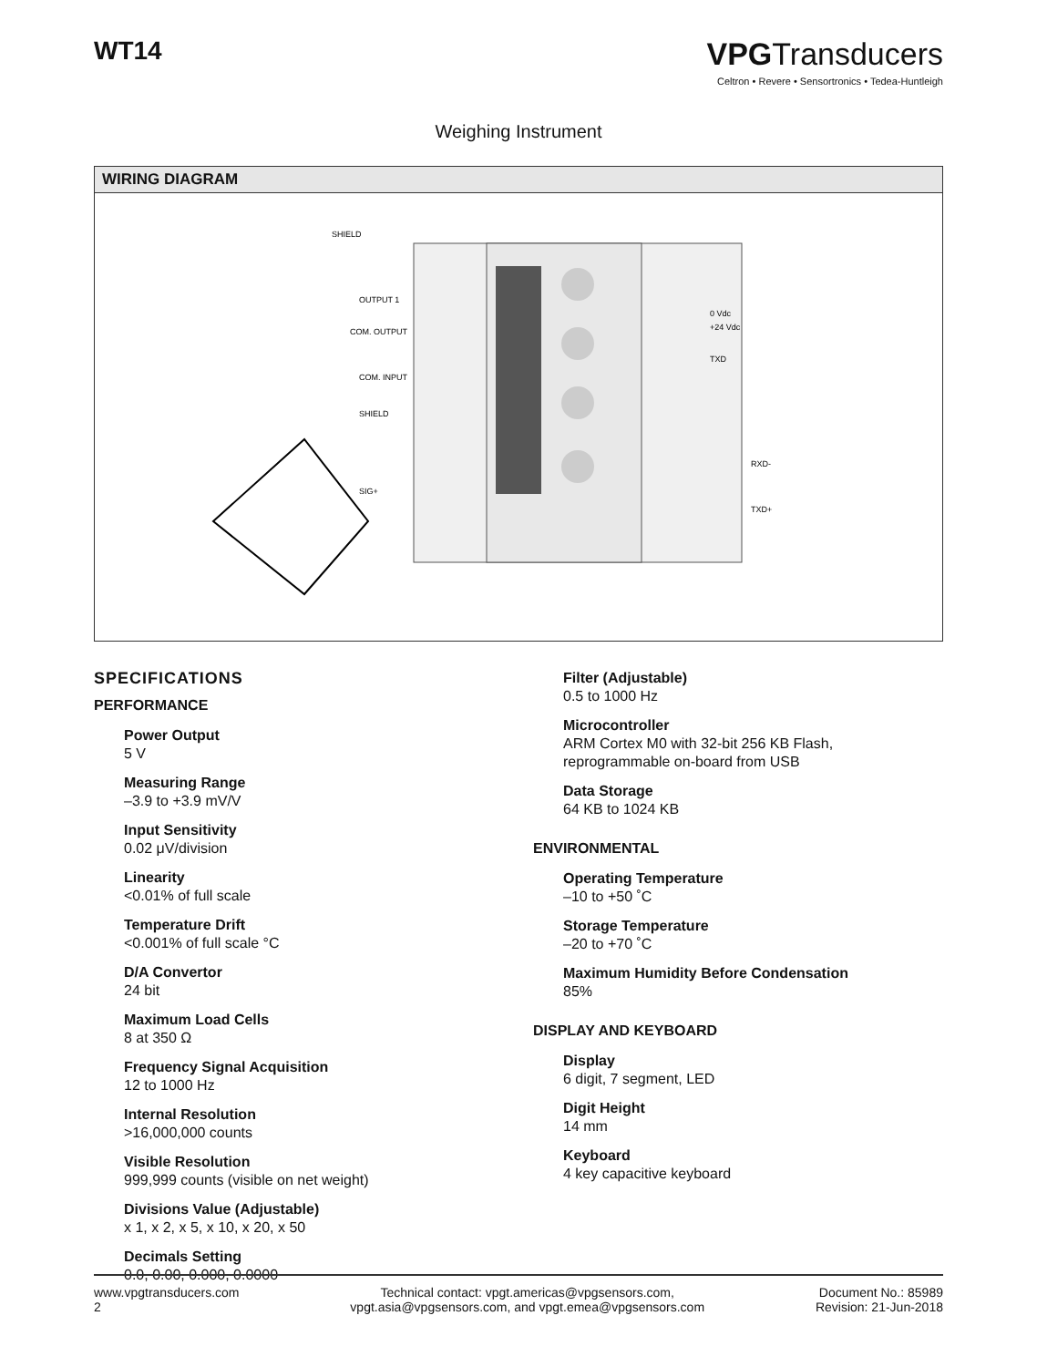WT14
VPGTransducers
Celtron • Revere • Sensortronics • Tedea-Huntleigh
Weighing Instrument
WIRING DIAGRAM
SHIELD
OUTPUT 1
COM. OUTPUT
COM. INPUT
SHIELD
SIG+
0 Vdc
+24 Vdc
TXD
RXD-
TXD+
SPECIFICATIONS
PERFORMANCE
Power Output
5 V
Measuring Range
–3.9 to +3.9 mV/V
Input Sensitivity
0.02 μV/division
Linearity
<0.01% of full scale
Temperature Drift
<0.001% of full scale °C
D/A Convertor
24 bit
Maximum Load Cells
8 at 350 Ω
Frequency Signal Acquisition
12 to 1000 Hz
Internal Resolution
>16,000,000 counts
Visible Resolution
999,999 counts (visible on net weight)
Divisions Value (Adjustable)
x 1, x 2, x 5, x 10, x 20, x 50
Decimals Setting
0.0, 0.00, 0.000, 0.0000
Filter (Adjustable)
0.5 to 1000 Hz
Microcontroller
ARM Cortex M0 with 32-bit 256 KB Flash, reprogrammable on-board from USB
Data Storage
64 KB to 1024 KB
ENVIRONMENTAL
Operating Temperature
–10 to +50 ˚C
Storage Temperature
–20 to +70 ˚C
Maximum Humidity Before Condensation
85%
DISPLAY AND KEYBOARD
Display
6 digit, 7 segment, LED
Digit Height
14 mm
Keyboard
4 key capacitive keyboard
www.vpgtransducers.com
2
Technical contact: vpgt.americas@vpgsensors.com,
vpgt.asia@vpgsensors.com, and vpgt.emea@vpgsensors.com
Document No.: 85989
Revision: 21-Jun-2018